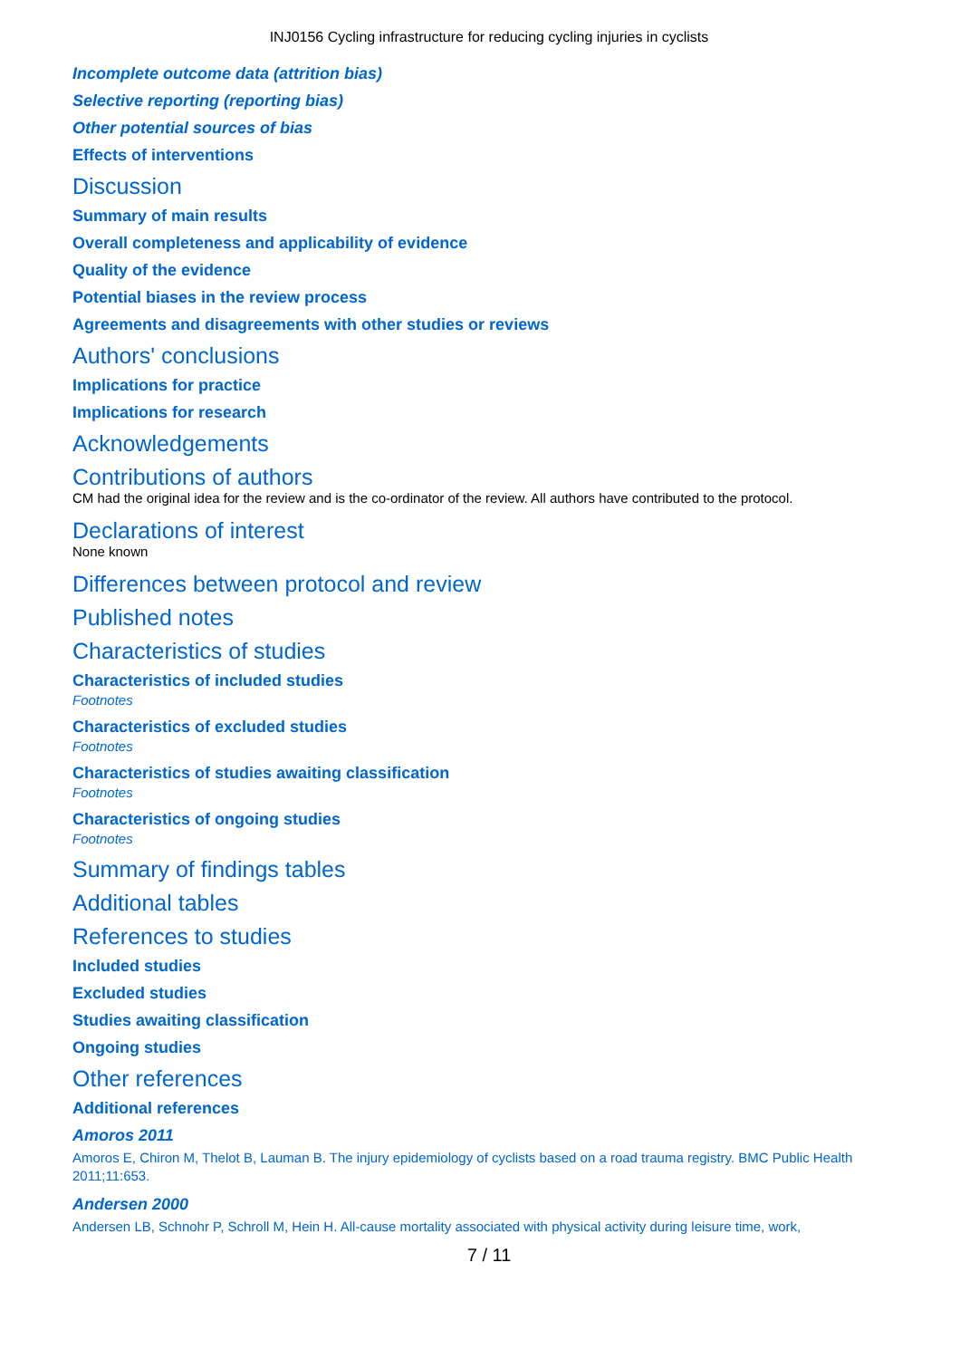INJ0156 Cycling infrastructure for reducing cycling injuries in cyclists
Incomplete outcome data (attrition bias)
Selective reporting (reporting bias)
Other potential sources of bias
Effects of interventions
Discussion
Summary of main results
Overall completeness and applicability of evidence
Quality of the evidence
Potential biases in the review process
Agreements and disagreements with other studies or reviews
Authors' conclusions
Implications for practice
Implications for research
Acknowledgements
Contributions of authors
CM had the original idea for the review and is the co-ordinator of the review. All authors have contributed to the protocol.
Declarations of interest
None known
Differences between protocol and review
Published notes
Characteristics of studies
Characteristics of included studies
Footnotes
Characteristics of excluded studies
Footnotes
Characteristics of studies awaiting classification
Footnotes
Characteristics of ongoing studies
Footnotes
Summary of findings tables
Additional tables
References to studies
Included studies
Excluded studies
Studies awaiting classification
Ongoing studies
Other references
Additional references
Amoros 2011
Amoros E, Chiron M, Thelot B, Lauman B. The injury epidemiology of cyclists based on a road trauma registry. BMC Public Health 2011;11:653.
Andersen 2000
Andersen LB, Schnohr P, Schroll M, Hein H. All-cause mortality associated with physical activity during leisure time, work,
7 / 11